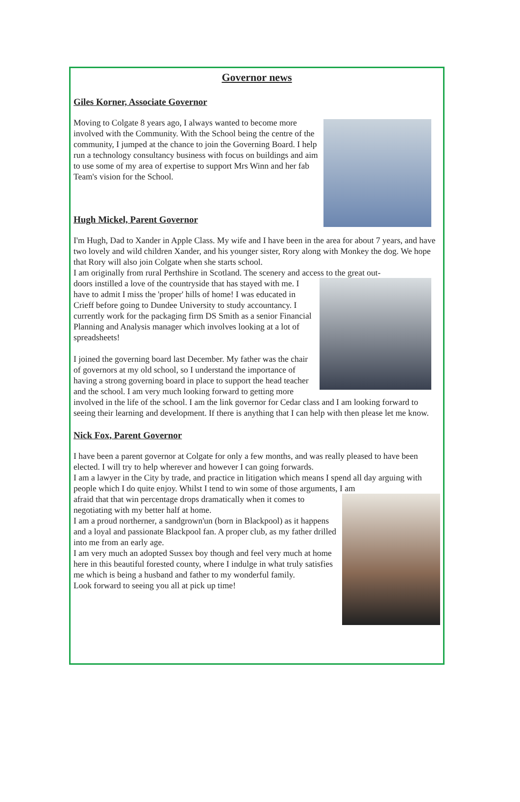Governor news
Giles Korner, Associate Governor
Moving to Colgate 8 years ago, I always wanted to become more involved with the Community. With the School being the centre of the community, I jumped at the chance to join the Governing Board. I help run a technology consultancy business with focus on buildings and aim to use some of my area of expertise to support Mrs Winn and her fab Team's vision for the School.
Hugh Mickel, Parent Governor
I'm Hugh, Dad to Xander in Apple Class. My wife and I have been in the area for about 7 years, and have two lovely and wild children Xander, and his younger sister, Rory along with Monkey the dog. We hope that Rory will also join Colgate when she starts school.
I am originally from rural Perthshire in Scotland. The scenery and access to the great out-
doors instilled a love of the countryside that has stayed with me. I have to admit I miss the 'proper' hills of home! I was educated in Crieff before going to Dundee University to study accountancy. I currently work for the packaging firm DS Smith as a senior Financial Planning and Analysis manager which involves looking at a lot of spreadsheets!
I joined the governing board last December. My father was the chair of governors at my old school, so I understand the importance of having a strong governing board in place to support the head teacher and the school. I am very much looking forward to getting more involved in the life of the school. I am the link governor for Cedar class and I am looking forward to seeing their learning and development. If there is anything that I can help with then please let me know.
Nick Fox, Parent Governor
I have been a parent governor at Colgate for only a few months, and was really pleased to have been elected. I will try to help wherever and however I can going forwards.
I am a lawyer in the City by trade, and practice in litigation which means I spend all day arguing with people which I do quite enjoy. Whilst I tend to win some of those arguments, I am
afraid that that win percentage drops dramatically when it comes to negotiating with my better half at home.
I am a proud northerner, a sandgrown'un (born in Blackpool) as it happens and a loyal and passionate Blackpool fan. A proper club, as my father drilled into me from an early age.
I am very much an adopted Sussex boy though and feel very much at home here in this beautiful forested county, where I indulge in what truly satisfies me which is being a husband and father to my wonderful family.
Look forward to seeing you all at pick up time!